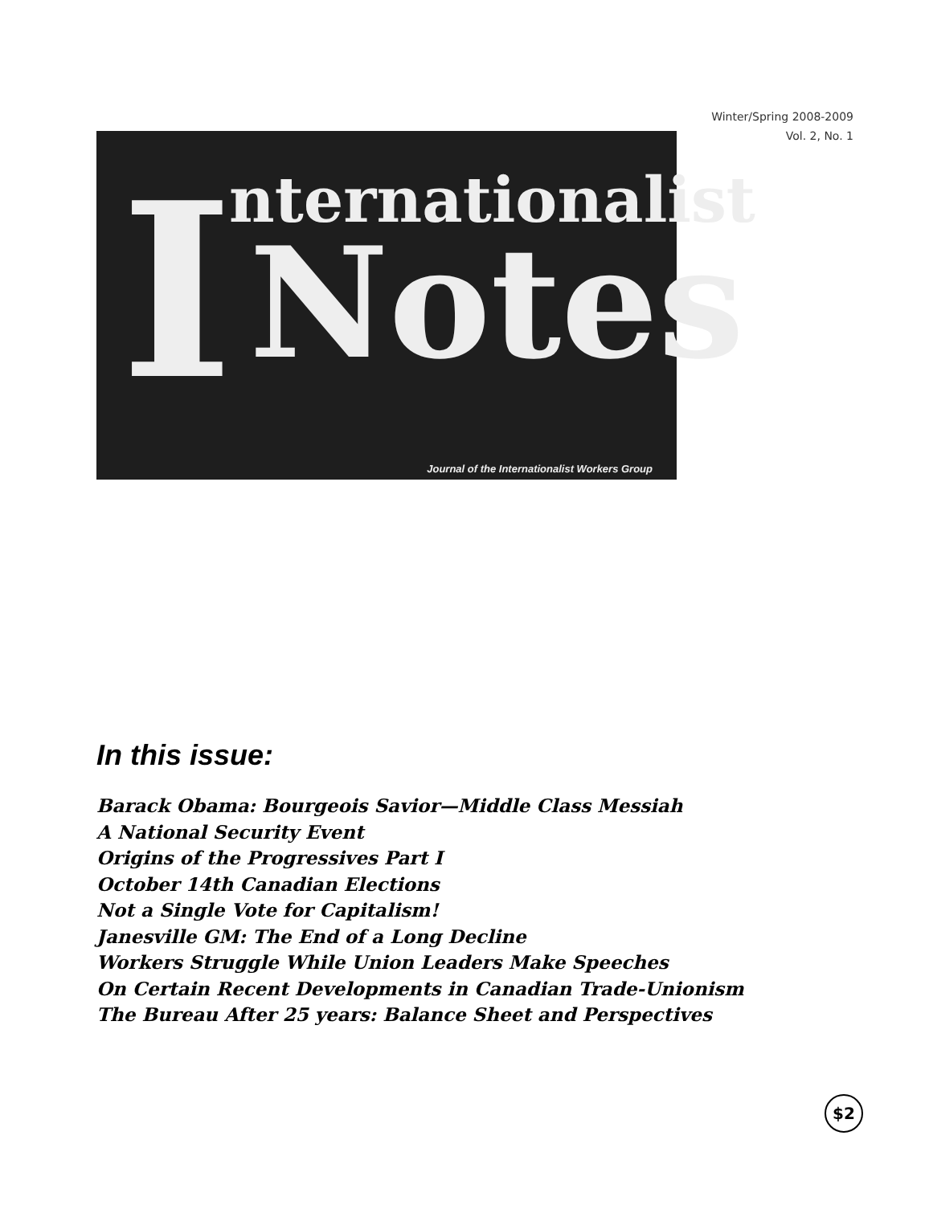I nternationalist
Notes
Journal of the Internationalist Workers Group
Winter/Spring 2008-2009
Vol. 2, No. 1
In this issue:
Barack Obama: Bourgeois Savior—Middle Class Messiah
A National Security Event
Origins of the Progressives Part I
October 14th Canadian Elections
Not a Single Vote for Capitalism!
Janesville GM: The End of a Long Decline
Workers Struggle While Union Leaders Make Speeches
On Certain Recent Developments in Canadian Trade-Unionism
The Bureau After 25 years: Balance Sheet and Perspectives
$2